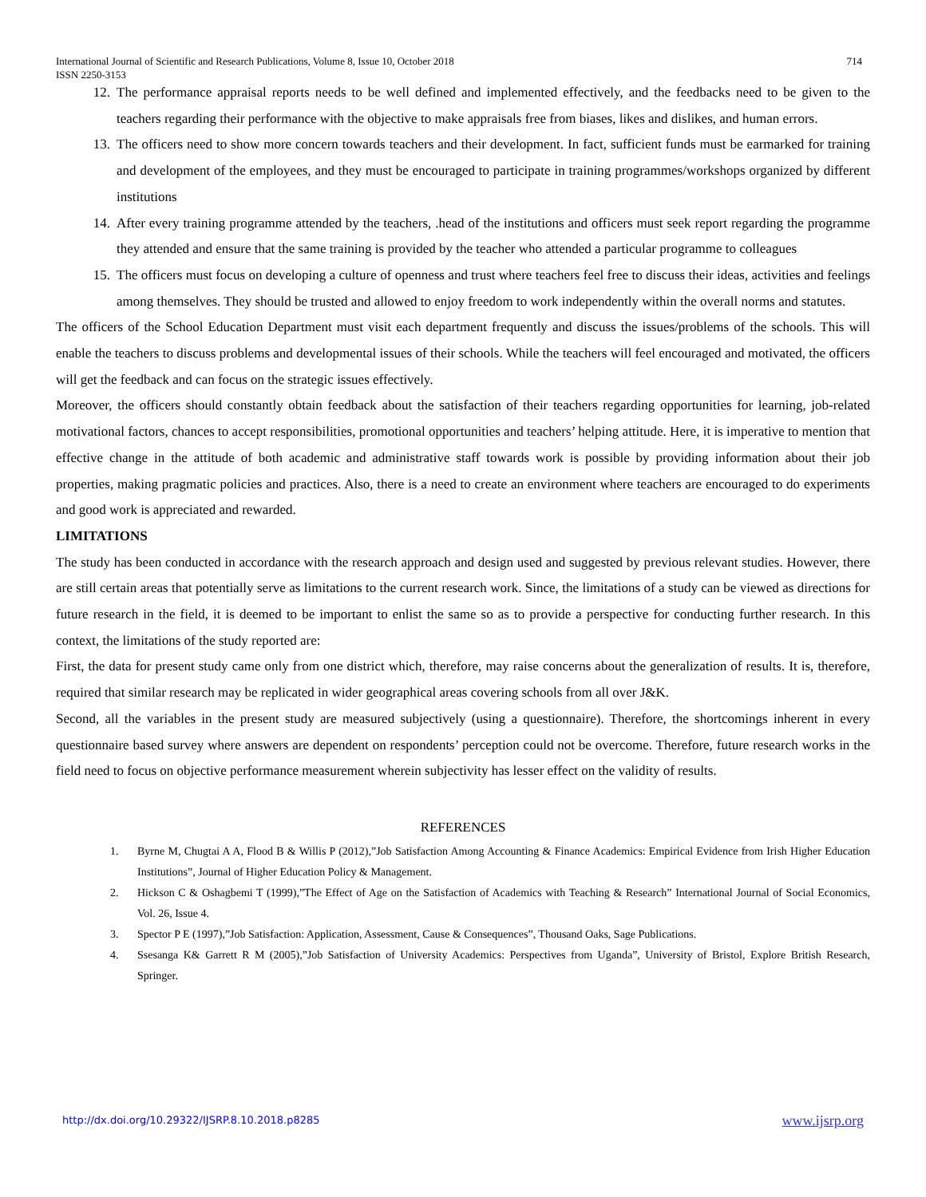714 International Journal of Scientific and Research Publications, Volume 8, Issue 10, October 2018
ISSN 2250-3153
12. The performance appraisal reports needs to be well defined and implemented effectively, and the feedbacks need to be given to the teachers regarding their performance with the objective to make appraisals free from biases, likes and dislikes, and human errors.
13. The officers need to show more concern towards teachers and their development. In fact, sufficient funds must be earmarked for training and development of the employees, and they must be encouraged to participate in training programmes/workshops organized by different institutions
14. After every training programme attended by the teachers, .head of the institutions and officers must seek report regarding the programme they attended and ensure that the same training is provided by the teacher who attended a particular programme to colleagues
15. The officers must focus on developing a culture of openness and trust where teachers feel free to discuss their ideas, activities and feelings among themselves. They should be trusted and allowed to enjoy freedom to work independently within the overall norms and statutes.
The officers of the School Education Department must visit each department frequently and discuss the issues/problems of the schools. This will enable the teachers to discuss problems and developmental issues of their schools. While the teachers will feel encouraged and motivated, the officers will get the feedback and can focus on the strategic issues effectively.
Moreover, the officers should constantly obtain feedback about the satisfaction of their teachers regarding opportunities for learning, job-related motivational factors, chances to accept responsibilities, promotional opportunities and teachers’ helping attitude. Here, it is imperative to mention that effective change in the attitude of both academic and administrative staff towards work is possible by providing information about their job properties, making pragmatic policies and practices. Also, there is a need to create an environment where teachers are encouraged to do experiments and good work is appreciated and rewarded.
LIMITATIONS
The study has been conducted in accordance with the research approach and design used and suggested by previous relevant studies. However, there are still certain areas that potentially serve as limitations to the current research work. Since, the limitations of a study can be viewed as directions for future research in the field, it is deemed to be important to enlist the same so as to provide a perspective for conducting further research. In this context, the limitations of the study reported are:
First, the data for present study came only from one district which, therefore, may raise concerns about the generalization of results. It is, therefore, required that similar research may be replicated in wider geographical areas covering schools from all over J&K.
Second, all the variables in the present study are measured subjectively (using a questionnaire). Therefore, the shortcomings inherent in every questionnaire based survey where answers are dependent on respondents’ perception could not be overcome. Therefore, future research works in the field need to focus on objective performance measurement wherein subjectivity has lesser effect on the validity of results.
REFERENCES
1. Byrne M, Chugtai A A, Flood B & Willis P (2012),”Job Satisfaction Among Accounting & Finance Academics: Empirical Evidence from Irish Higher Education Institutions”, Journal of Higher Education Policy & Management.
2. Hickson C & Oshagbemi T (1999),”The Effect of Age on the Satisfaction of Academics with Teaching & Research” International Journal of Social Economics, Vol. 26, Issue 4.
3. Spector P E (1997),”Job Satisfaction: Application, Assessment, Cause & Consequences”, Thousand Oaks, Sage Publications.
4. Ssesanga K& Garrett R M (2005),”Job Satisfaction of University Academics: Perspectives from Uganda”, University of Bristol, Explore British Research, Springer.
www.ijsrp.org http://dx.doi.org/10.29322/IJSRP.8.10.2018.p8285